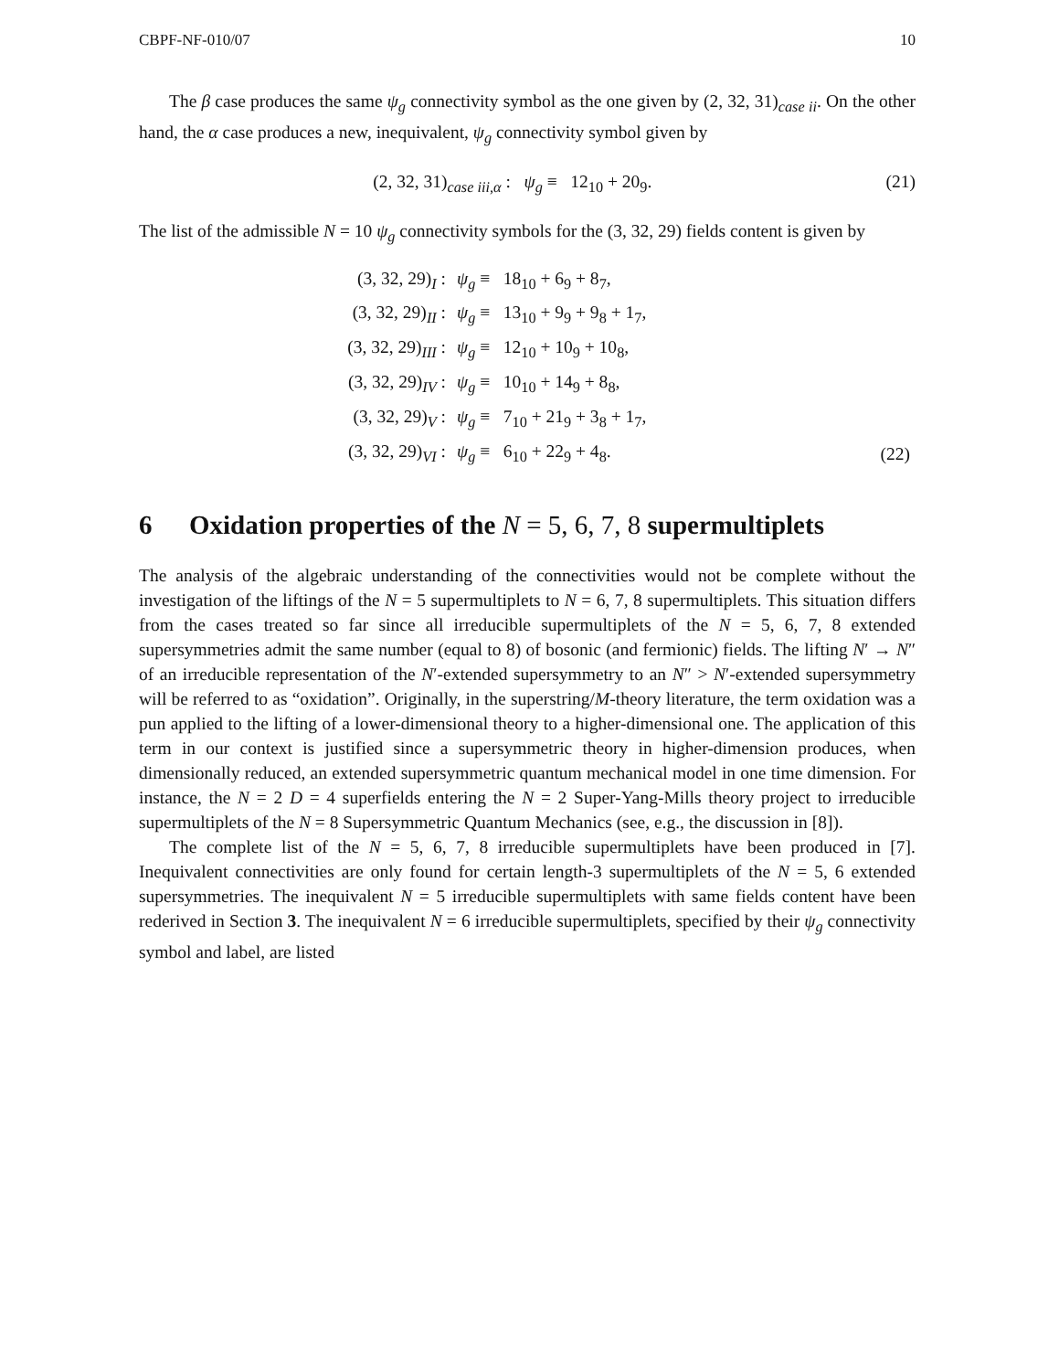CBPF-NF-010/07 10
The β case produces the same ψ<sub>g</sub> connectivity symbol as the one given by (2, 32, 31)<sub>case ii</sub>. On the other hand, the α case produces a new, inequivalent, ψ<sub>g</sub> connectivity symbol given by
(2, 32, 31)<sub>case iii,α</sub> : ψ<sub>g</sub> ≡ 12<sub>10</sub> + 20<sub>9</sub>. (21)
The list of the admissible N = 10 ψ<sub>g</sub> connectivity symbols for the (3, 32, 29) fields content is given by
| (3, 32, 29)<sub>I</sub> : | ψ<sub>g</sub> ≡ 18<sub>10</sub> + 6<sub>9</sub> + 8<sub>7</sub>, | |
| (3, 32, 29)<sub>II</sub> : | ψ<sub>g</sub> ≡ 13<sub>10</sub> + 9<sub>9</sub> + 9<sub>8</sub> + 1<sub>7</sub>, | |
| (3, 32, 29)<sub>III</sub> : | ψ<sub>g</sub> ≡ 12<sub>10</sub> + 10<sub>9</sub> + 10<sub>8</sub>, | |
| (3, 32, 29)<sub>IV</sub> : | ψ<sub>g</sub> ≡ 10<sub>10</sub> + 14<sub>9</sub> + 8<sub>8</sub>, | |
| (3, 32, 29)<sub>V</sub> : | ψ<sub>g</sub> ≡ 7<sub>10</sub> + 21<sub>9</sub> + 3<sub>8</sub> + 1<sub>7</sub>, | |
| (3, 32, 29)<sub>VI</sub> : | ψ<sub>g</sub> ≡ 6<sub>10</sub> + 22<sub>9</sub> + 4<sub>8</sub>. | (22) |
6 Oxidation properties of the N = 5, 6, 7, 8 supermultiplets
The analysis of the algebraic understanding of the connectivities would not be complete without the investigation of the liftings of the N = 5 supermultiplets to N = 6, 7, 8 supermultiplets. This situation differs from the cases treated so far since all irreducible supermultiplets of the N = 5, 6, 7, 8 extended supersymmetries admit the same number (equal to 8) of bosonic (and fermionic) fields. The lifting N′ → N″ of an irreducible representation of the N′-extended supersymmetry to an N″ > N′-extended supersymmetry will be referred to as “oxidation”. Originally, in the superstring/M-theory literature, the term oxidation was a pun applied to the lifting of a lower-dimensional theory to a higher-dimensional one. The application of this term in our context is justified since a supersymmetric theory in higher-dimension produces, when dimensionally reduced, an extended supersymmetric quantum mechanical model in one time dimension. For instance, the N = 2 D = 4 superfields entering the N = 2 Super-Yang-Mills theory project to irreducible supermultiplets of the N = 8 Supersymmetric Quantum Mechanics (see, e.g., the discussion in [8]).
The complete list of the N = 5, 6, 7, 8 irreducible supermultiplets have been produced in [7]. Inequivalent connectivities are only found for certain length-3 supermultiplets of the N = 5, 6 extended supersymmetries. The inequivalent N = 5 irreducible supermultiplets with same fields content have been rederived in Section 3. The inequivalent N = 6 irreducible supermultiplets, specified by their ψ<sub>g</sub> connectivity symbol and label, are listed